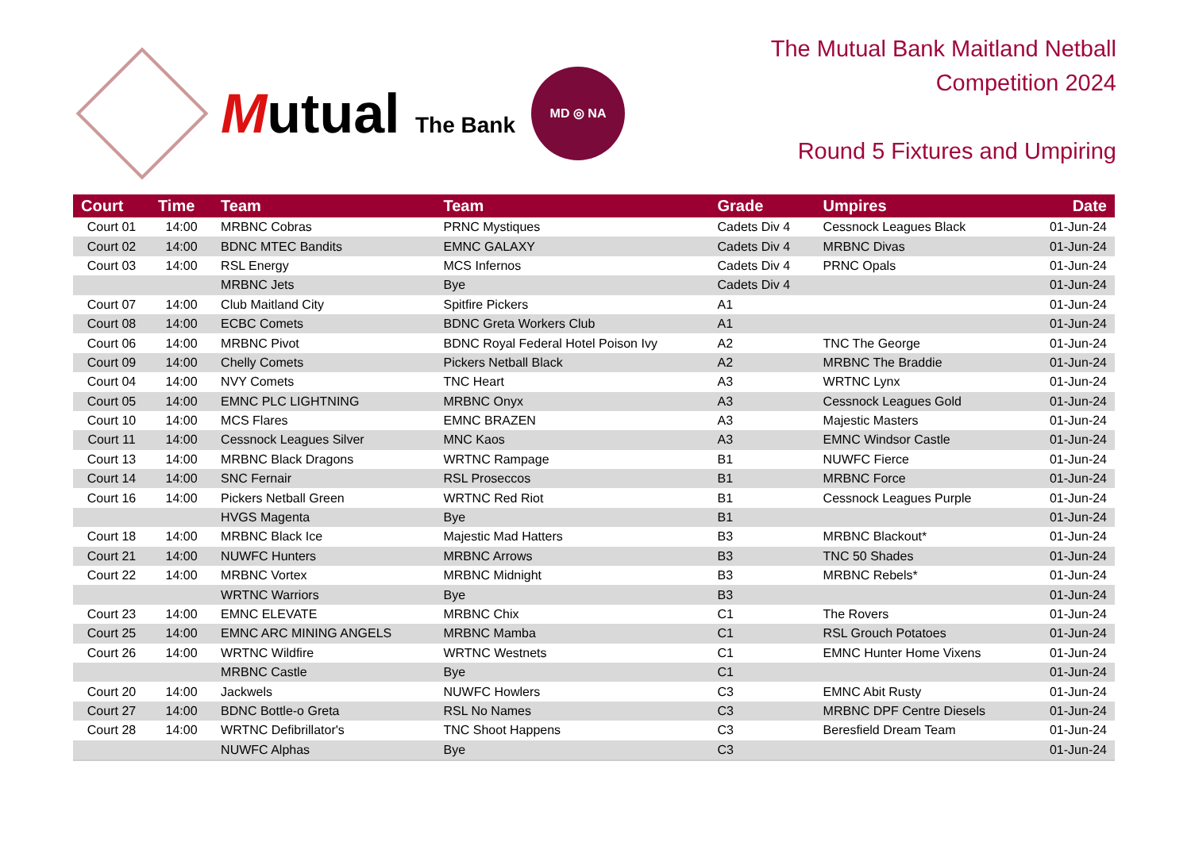Mutual The Bank
MD ◎ NA
The Mutual Bank Maitland Netball
Competition 2024
Round 5 Fixtures and Umpiring
| Court | Time | Team | Team | Grade | Umpires | Date |
| --- | --- | --- | --- | --- | --- | --- |
| Court 01 | 14:00 | MRBNC Cobras | PRNC Mystiques | Cadets Div 4 | Cessnock Leagues Black | 01-Jun-24 |
| Court 02 | 14:00 | BDNC MTEC Bandits | EMNC GALAXY | Cadets Div 4 | MRBNC Divas | 01-Jun-24 |
| Court 03 | 14:00 | RSL Energy | MCS Infernos | Cadets Div 4 | PRNC Opals | 01-Jun-24 |
| | | MRBNC Jets | Bye | Cadets Div 4 | | 01-Jun-24 |
| Court 07 | 14:00 | Club Maitland City | Spitfire Pickers | A1 | | 01-Jun-24 |
| Court 08 | 14:00 | ECBC Comets | BDNC Greta Workers Club | A1 | | 01-Jun-24 |
| Court 06 | 14:00 | MRBNC Pivot | BDNC Royal Federal Hotel Poison Ivy | A2 | TNC The George | 01-Jun-24 |
| Court 09 | 14:00 | Chelly Comets | Pickers Netball Black | A2 | MRBNC The Braddie | 01-Jun-24 |
| Court 04 | 14:00 | NVY Comets | TNC Heart | A3 | WRTNC Lynx | 01-Jun-24 |
| Court 05 | 14:00 | EMNC PLC LIGHTNING | MRBNC Onyx | A3 | Cessnock Leagues Gold | 01-Jun-24 |
| Court 10 | 14:00 | MCS Flares | EMNC BRAZEN | A3 | Majestic Masters | 01-Jun-24 |
| Court 11 | 14:00 | Cessnock Leagues Silver | MNC Kaos | A3 | EMNC Windsor Castle | 01-Jun-24 |
| Court 13 | 14:00 | MRBNC Black Dragons | WRTNC Rampage | B1 | NUWFC Fierce | 01-Jun-24 |
| Court 14 | 14:00 | SNC Fernair | RSL Proseccos | B1 | MRBNC Force | 01-Jun-24 |
| Court 16 | 14:00 | Pickers Netball Green | WRTNC Red Riot | B1 | Cessnock Leagues Purple | 01-Jun-24 |
| | | HVGS Magenta | Bye | B1 | | 01-Jun-24 |
| Court 18 | 14:00 | MRBNC Black Ice | Majestic Mad Hatters | B3 | MRBNC Blackout* | 01-Jun-24 |
| Court 21 | 14:00 | NUWFC Hunters | MRBNC Arrows | B3 | TNC 50 Shades | 01-Jun-24 |
| Court 22 | 14:00 | MRBNC Vortex | MRBNC Midnight | B3 | MRBNC Rebels* | 01-Jun-24 |
| | | WRTNC Warriors | Bye | B3 | | 01-Jun-24 |
| Court 23 | 14:00 | EMNC ELEVATE | MRBNC Chix | C1 | The Rovers | 01-Jun-24 |
| Court 25 | 14:00 | EMNC ARC MINING ANGELS | MRBNC Mamba | C1 | RSL Grouch Potatoes | 01-Jun-24 |
| Court 26 | 14:00 | WRTNC Wildfire | WRTNC Westnets | C1 | EMNC Hunter Home Vixens | 01-Jun-24 |
| | | MRBNC Castle | Bye | C1 | | 01-Jun-24 |
| Court 20 | 14:00 | Jackwels | NUWFC Howlers | C3 | EMNC Abit Rusty | 01-Jun-24 |
| Court 27 | 14:00 | BDNC Bottle-o Greta | RSL No Names | C3 | MRBNC DPF Centre Diesels | 01-Jun-24 |
| Court 28 | 14:00 | WRTNC Defibrillator's | TNC Shoot Happens | C3 | Beresfield Dream Team | 01-Jun-24 |
| | | NUWFC Alphas | Bye | C3 | | 01-Jun-24 |